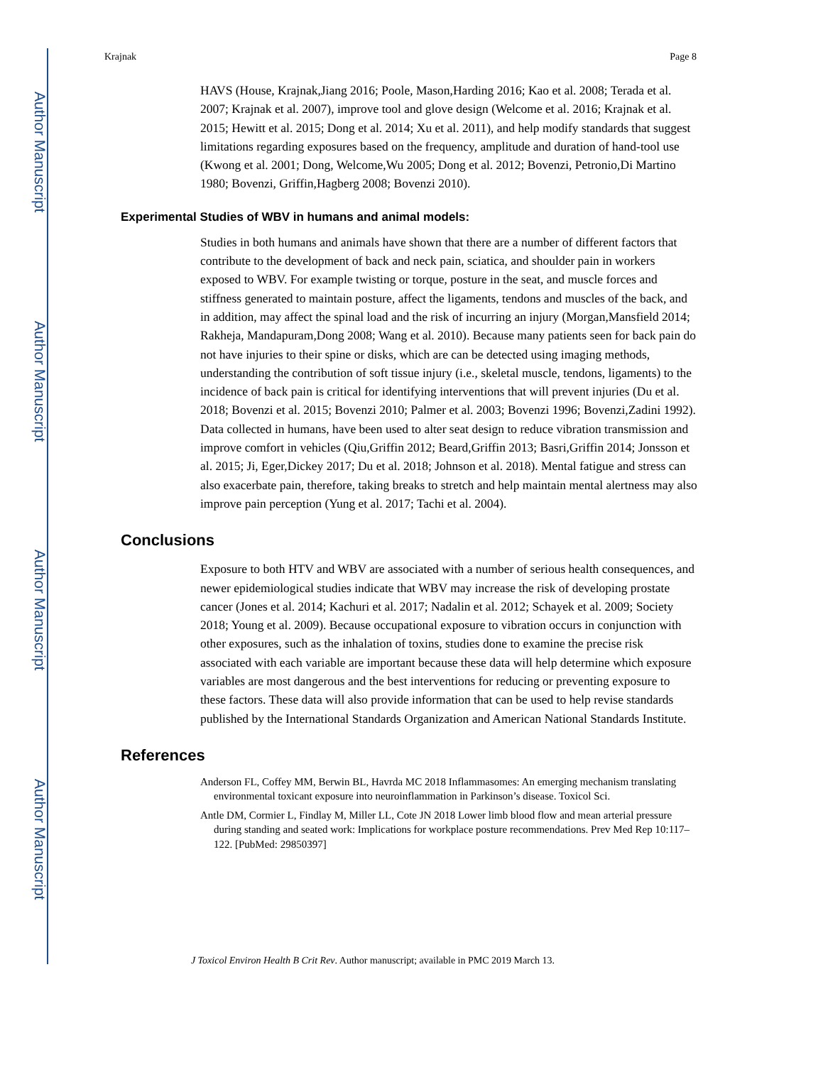Author Manuscript
Author Manuscript
Author Manuscript
Author Manuscript
Krajnak Page 8
HAVS (House, Krajnak,Jiang 2016; Poole, Mason,Harding 2016; Kao et al. 2008; Terada et al. 2007; Krajnak et al. 2007), improve tool and glove design (Welcome et al. 2016; Krajnak et al. 2015; Hewitt et al. 2015; Dong et al. 2014; Xu et al. 2011), and help modify standards that suggest limitations regarding exposures based on the frequency, amplitude and duration of hand-tool use (Kwong et al. 2001; Dong, Welcome,Wu 2005; Dong et al. 2012; Bovenzi, Petronio,Di Martino 1980; Bovenzi, Griffin,Hagberg 2008; Bovenzi 2010).
Experimental Studies of WBV in humans and animal models:
Studies in both humans and animals have shown that there are a number of different factors that contribute to the development of back and neck pain, sciatica, and shoulder pain in workers exposed to WBV. For example twisting or torque, posture in the seat, and muscle forces and stiffness generated to maintain posture, affect the ligaments, tendons and muscles of the back, and in addition, may affect the spinal load and the risk of incurring an injury (Morgan,Mansfield 2014; Rakheja, Mandapuram,Dong 2008; Wang et al. 2010). Because many patients seen for back pain do not have injuries to their spine or disks, which are can be detected using imaging methods, understanding the contribution of soft tissue injury (i.e., skeletal muscle, tendons, ligaments) to the incidence of back pain is critical for identifying interventions that will prevent injuries (Du et al. 2018; Bovenzi et al. 2015; Bovenzi 2010; Palmer et al. 2003; Bovenzi 1996; Bovenzi,Zadini 1992). Data collected in humans, have been used to alter seat design to reduce vibration transmission and improve comfort in vehicles (Qiu,Griffin 2012; Beard,Griffin 2013; Basri,Griffin 2014; Jonsson et al. 2015; Ji, Eger,Dickey 2017; Du et al. 2018; Johnson et al. 2018). Mental fatigue and stress can also exacerbate pain, therefore, taking breaks to stretch and help maintain mental alertness may also improve pain perception (Yung et al. 2017; Tachi et al. 2004).
Conclusions
Exposure to both HTV and WBV are associated with a number of serious health consequences, and newer epidemiological studies indicate that WBV may increase the risk of developing prostate cancer (Jones et al. 2014; Kachuri et al. 2017; Nadalin et al. 2012; Schayek et al. 2009; Society 2018; Young et al. 2009). Because occupational exposure to vibration occurs in conjunction with other exposures, such as the inhalation of toxins, studies done to examine the precise risk associated with each variable are important because these data will help determine which exposure variables are most dangerous and the best interventions for reducing or preventing exposure to these factors. These data will also provide information that can be used to help revise standards published by the International Standards Organization and American National Standards Institute.
References
Anderson FL, Coffey MM, Berwin BL, Havrda MC 2018 Inflammasomes: An emerging mechanism translating environmental toxicant exposure into neuroinflammation in Parkinson’s disease. Toxicol Sci.
Antle DM, Cormier L, Findlay M, Miller LL, Cote JN 2018 Lower limb blood flow and mean arterial pressure during standing and seated work: Implications for workplace posture recommendations. Prev Med Rep 10:117–122. [PubMed: 29850397]
J Toxicol Environ Health B Crit Rev. Author manuscript; available in PMC 2019 March 13.